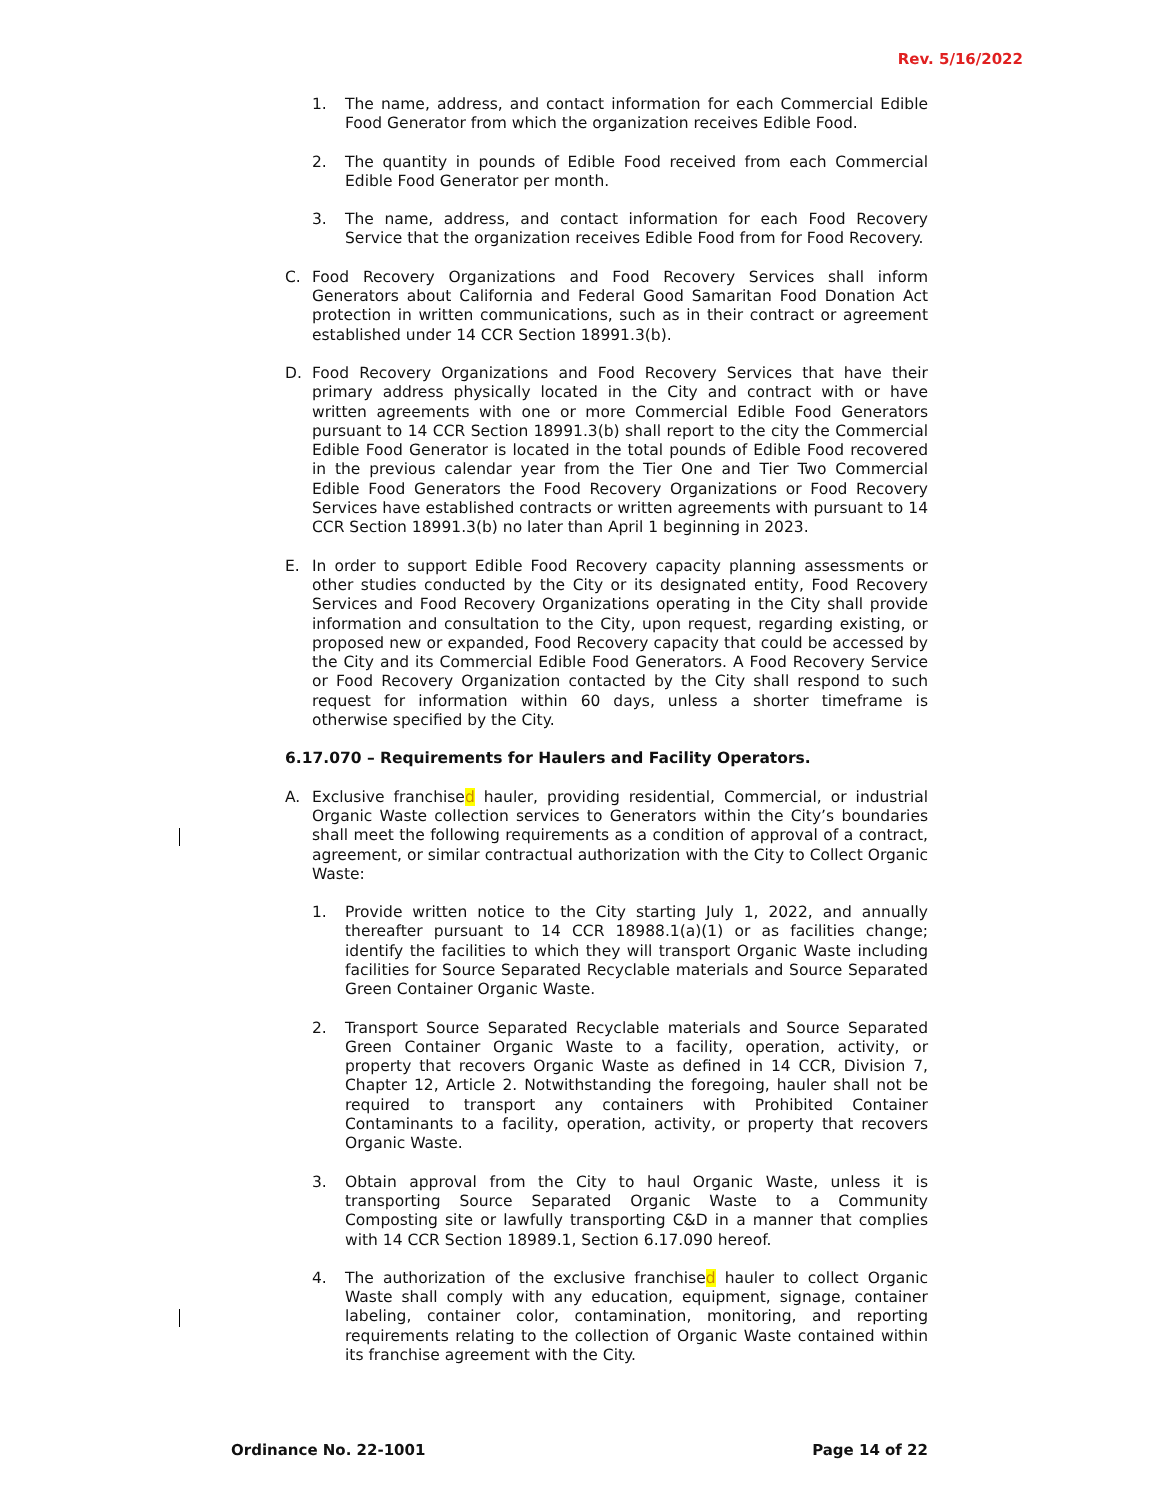Rev. 5/16/2022
1. The name, address, and contact information for each Commercial Edible Food Generator from which the organization receives Edible Food.
2. The quantity in pounds of Edible Food received from each Commercial Edible Food Generator per month.
3. The name, address, and contact information for each Food Recovery Service that the organization receives Edible Food from for Food Recovery.
C. Food Recovery Organizations and Food Recovery Services shall inform Generators about California and Federal Good Samaritan Food Donation Act protection in written communications, such as in their contract or agreement established under 14 CCR Section 18991.3(b).
D. Food Recovery Organizations and Food Recovery Services that have their primary address physically located in the City and contract with or have written agreements with one or more Commercial Edible Food Generators pursuant to 14 CCR Section 18991.3(b) shall report to the city the Commercial Edible Food Generator is located in the total pounds of Edible Food recovered in the previous calendar year from the Tier One and Tier Two Commercial Edible Food Generators the Food Recovery Organizations or Food Recovery Services have established contracts or written agreements with pursuant to 14 CCR Section 18991.3(b) no later than April 1 beginning in 2023.
E. In order to support Edible Food Recovery capacity planning assessments or other studies conducted by the City or its designated entity, Food Recovery Services and Food Recovery Organizations operating in the City shall provide information and consultation to the City, upon request, regarding existing, or proposed new or expanded, Food Recovery capacity that could be accessed by the City and its Commercial Edible Food Generators. A Food Recovery Service or Food Recovery Organization contacted by the City shall respond to such request for information within 60 days, unless a shorter timeframe is otherwise specified by the City.
6.17.070 – Requirements for Haulers and Facility Operators.
A. Exclusive franchised hauler, providing residential, Commercial, or industrial Organic Waste collection services to Generators within the City’s boundaries shall meet the following requirements as a condition of approval of a contract, agreement, or similar contractual authorization with the City to Collect Organic Waste:
1. Provide written notice to the City starting July 1, 2022, and annually thereafter pursuant to 14 CCR 18988.1(a)(1) or as facilities change; identify the facilities to which they will transport Organic Waste including facilities for Source Separated Recyclable materials and Source Separated Green Container Organic Waste.
2. Transport Source Separated Recyclable materials and Source Separated Green Container Organic Waste to a facility, operation, activity, or property that recovers Organic Waste as defined in 14 CCR, Division 7, Chapter 12, Article 2. Notwithstanding the foregoing, hauler shall not be required to transport any containers with Prohibited Container Contaminants to a facility, operation, activity, or property that recovers Organic Waste.
3. Obtain approval from the City to haul Organic Waste, unless it is transporting Source Separated Organic Waste to a Community Composting site or lawfully transporting C&D in a manner that complies with 14 CCR Section 18989.1, Section 6.17.090 hereof.
4. The authorization of the exclusive franchised hauler to collect Organic Waste shall comply with any education, equipment, signage, container labeling, container color, contamination, monitoring, and reporting requirements relating to the collection of Organic Waste contained within its franchise agreement with the City.
Ordinance No. 22-1001 Page 14 of 22